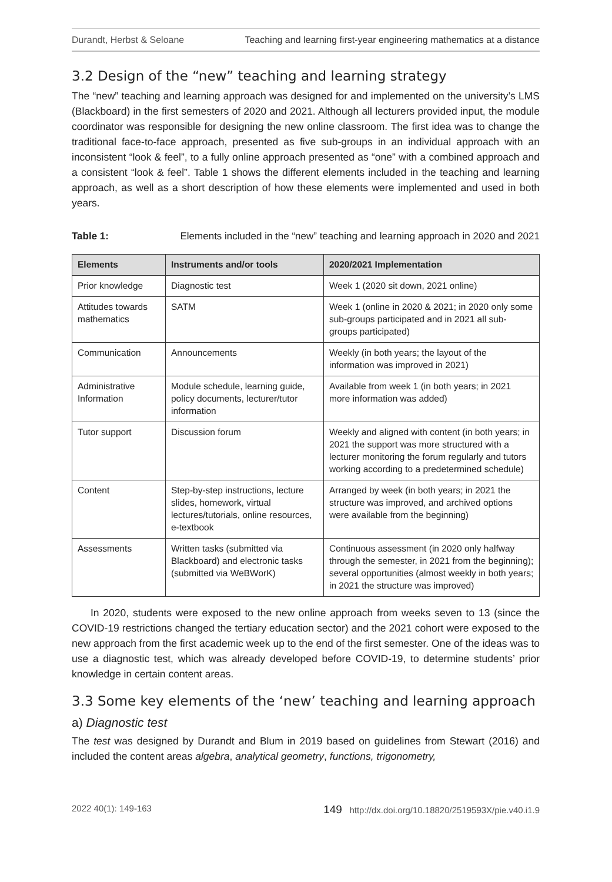Durandt, Herbst & Seloane Teaching and learning first-year engineering mathematics at a distance
3.2 Design of the “new” teaching and learning strategy
The “new” teaching and learning approach was designed for and implemented on the university’s LMS (Blackboard) in the first semesters of 2020 and 2021. Although all lecturers provided input, the module coordinator was responsible for designing the new online classroom. The first idea was to change the traditional face-to-face approach, presented as five sub-groups in an individual approach with an inconsistent “look & feel”, to a fully online approach presented as “one” with a combined approach and a consistent “look & feel”. Table 1 shows the different elements included in the teaching and learning approach, as well as a short description of how these elements were implemented and used in both years.
Table 1: Elements included in the “new” teaching and learning approach in 2020 and 2021
| Elements | Instruments and/or tools | 2020/2021 Implementation |
| --- | --- | --- |
| Prior knowledge | Diagnostic test | Week 1 (2020 sit down, 2021 online) |
| Attitudes towards mathematics | SATM | Week 1 (online in 2020 & 2021; in 2020 only some sub-groups participated and in 2021 all sub-groups participated) |
| Communication | Announcements | Weekly (in both years; the layout of the information was improved in 2021) |
| Administrative Information | Module schedule, learning guide, policy documents, lecturer/tutor information | Available from week 1 (in both years; in 2021 more information was added) |
| Tutor support | Discussion forum | Weekly and aligned with content (in both years; in 2021 the support was more structured with a lecturer monitoring the forum regularly and tutors working according to a predetermined schedule) |
| Content | Step-by-step instructions, lecture slides, homework, virtual lectures/tutorials, online resources, e-textbook | Arranged by week (in both years; in 2021 the structure was improved, and archived options were available from the beginning) |
| Assessments | Written tasks (submitted via Blackboard) and electronic tasks (submitted via WeBWorK) | Continuous assessment (in 2020 only halfway through the semester, in 2021 from the beginning); several opportunities (almost weekly in both years; in 2021 the structure was improved) |
In 2020, students were exposed to the new online approach from weeks seven to 13 (since the COVID-19 restrictions changed the tertiary education sector) and the 2021 cohort were exposed to the new approach from the first academic week up to the end of the first semester. One of the ideas was to use a diagnostic test, which was already developed before COVID-19, to determine students’ prior knowledge in certain content areas.
3.3 Some key elements of the ‘new’ teaching and learning approach
a) Diagnostic test
The test was designed by Durandt and Blum in 2019 based on guidelines from Stewart (2016) and included the content areas algebra, analytical geometry, functions, trigonometry,
2022 40(1): 149-163 149 http://dx.doi.org/10.18820/2519593X/pie.v40.i1.9